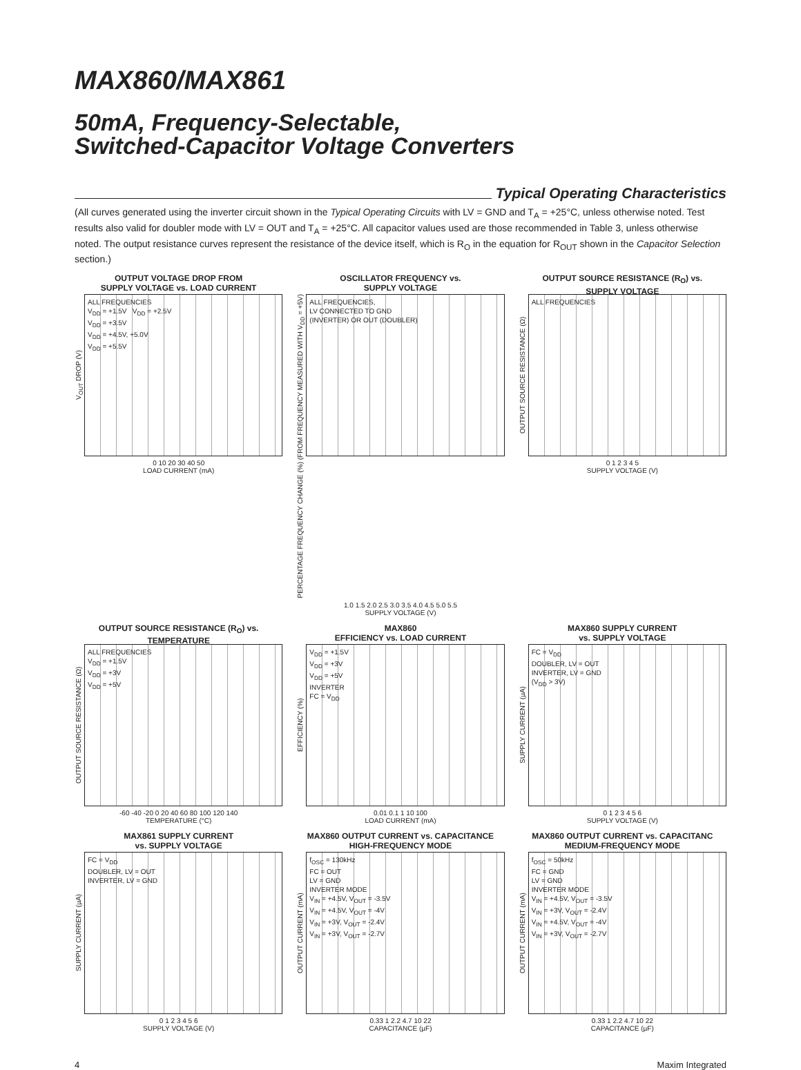MAX860/MAX861
50mA, Frequency-Selectable,
Switched-Capacitor Voltage Converters
Typical Operating Characteristics
(All curves generated using the inverter circuit shown in the Typical Operating Circuits with LV = GND and T<sub>A</sub> = +25°C, unless otherwise noted. Test results also valid for doubler mode with LV = OUT and T<sub>A</sub> = +25°C. All capacitor values used are those recommended in Table 3, unless otherwise noted. The output resistance curves represent the resistance of the device itself, which is R<sub>O</sub> in the equation for R<sub>OUT</sub> shown in the Capacitor Selection section.)
OUTPUT VOLTAGE DROP FROM
SUPPLY VOLTAGE vs. LOAD CURRENT
V<sub>OUT</sub> DROP (V)
ALL FREQUENCIES
V<sub>DD</sub> = +1.5V V<sub>DD</sub> = +2.5V
V<sub>DD</sub> = +3.5V
V<sub>DD</sub> = +4.5V, +5.0V
V<sub>DD</sub> = +5.5V
0 10 20 30 40 50
LOAD CURRENT (mA)
OSCILLATOR FREQUENCY vs.
SUPPLY VOLTAGE
PERCENTAGE FREQUENCY CHANGE (%) (FROM FREQUENCY MEASURED WITH V<sub>DD</sub> = +5V)
ALL FREQUENCIES,
LV CONNECTED TO GND
(INVERTER) OR OUT (DOUBLER)
1.0 1.5 2.0 2.5 3.0 3.5 4.0 4.5 5.0 5.5
SUPPLY VOLTAGE (V)
OUTPUT SOURCE RESISTANCE (R<sub>O</sub>) vs.
SUPPLY VOLTAGE
OUTPUT SOURCE RESISTANCE (Ω)
ALL FREQUENCIES
0 1 2 3 4 5
SUPPLY VOLTAGE (V)
OUTPUT SOURCE RESISTANCE (R<sub>O</sub>) vs.
TEMPERATURE
OUTPUT SOURCE RESISTANCE (Ω)
ALL FREQUENCIES
V<sub>DD</sub> = +1.5V
V<sub>DD</sub> = +3V
V<sub>DD</sub> = +5V
-60 -40 -20 0 20 40 60 80 100 120 140
TEMPERATURE (°C)
MAX860
EFFICIENCY vs. LOAD CURRENT
EFFICIENCY (%)
V<sub>DD</sub> = +1.5V
V<sub>DD</sub> = +3V
V<sub>DD</sub> = +5V
INVERTER
FC = V<sub>DD</sub>
0.01 0.1 1 10 100
LOAD CURRENT (mA)
MAX860 SUPPLY CURRENT
vs. SUPPLY VOLTAGE
SUPPLY CURRENT (µA)
FC = V<sub>DD</sub>
DOUBLER, LV = OUT
INVERTER, LV = GND
(V<sub>DD</sub> > 3V)
0 1 2 3 4 5 6
SUPPLY VOLTAGE (V)
MAX861 SUPPLY CURRENT
vs. SUPPLY VOLTAGE
SUPPLY CURRENT (µA)
FC = V<sub>DD</sub>
DOUBLER, LV = OUT
INVERTER, LV = GND
0 1 2 3 4 5 6
SUPPLY VOLTAGE (V)
MAX860 OUTPUT CURRENT vs. CAPACITANCE
HIGH-FREQUENCY MODE
OUTPUT CURRENT (mA)
f<sub>OSC</sub> = 130kHz
FC = OUT
LV = GND
INVERTER MODE
V<sub>IN</sub> = +4.5V, V<sub>OUT</sub> = -3.5V
V<sub>IN</sub> = +4.5V, V<sub>OUT</sub> = -4V
V<sub>IN</sub> = +3V, V<sub>OUT</sub> = -2.4V
V<sub>IN</sub> = +3V, V<sub>OUT</sub> = -2.7V
0.33 1 2.2 4.7 10 22
CAPACITANCE (µF)
MAX860 OUTPUT CURRENT vs. CAPACITANC
MEDIUM-FREQUENCY MODE
OUTPUT CURRENT (mA)
f<sub>OSC</sub> = 50kHz
FC = GND
LV = GND
INVERTER MODE
V<sub>IN</sub> = +4.5V, V<sub>OUT</sub> = -3.5V
V<sub>IN</sub> = +3V, V<sub>OUT</sub> = -2.4V
V<sub>IN</sub> = +4.5V, V<sub>OUT</sub> = -4V
V<sub>IN</sub> = +3V, V<sub>OUT</sub> = -2.7V
0.33 1 2.2 4.7 10 22
CAPACITANCE (µF)
4 Maxim Integrated